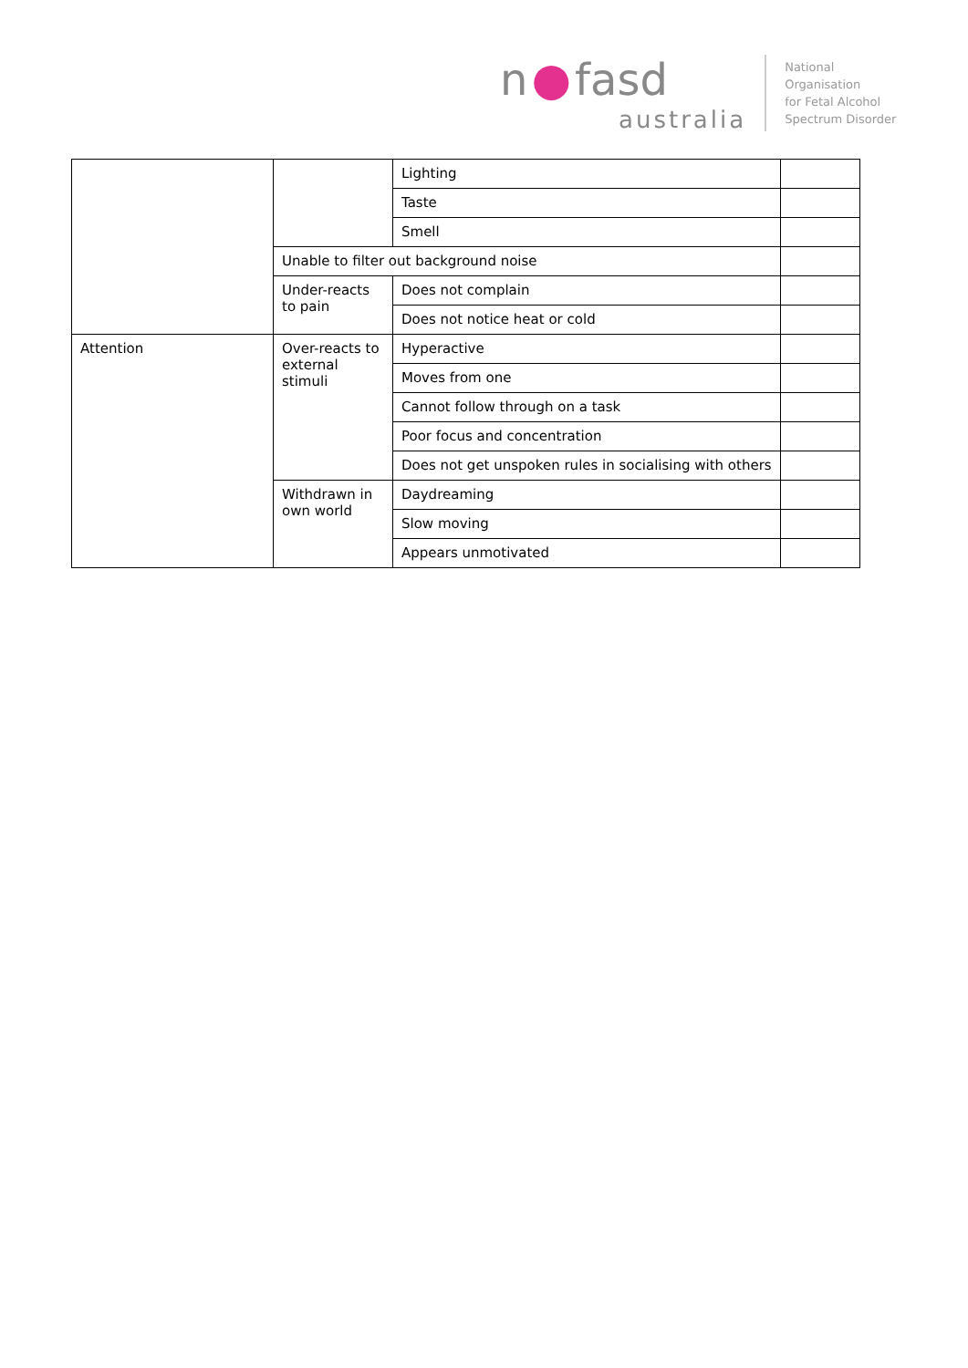n ● fasd
australia
National
Organisation
for Fetal Alcohol
Spectrum Disorder
| | | Lighting | |
| | | Taste | |
| | | Smell | |
| | Unable to filter out background noise | | |
| | Under-reacts to pain | Does not complain | |
| | | Does not notice heat or cold | |
| Attention | Over-reacts to external stimuli | Hyperactive | |
| | | Moves from one | |
| | | Cannot follow through on a task | |
| | | Poor focus and concentration | |
| | | Does not get unspoken rules in socialising with others | |
| | Withdrawn in own world | Daydreaming | |
| | | Slow moving | |
| | | Appears unmotivated | |